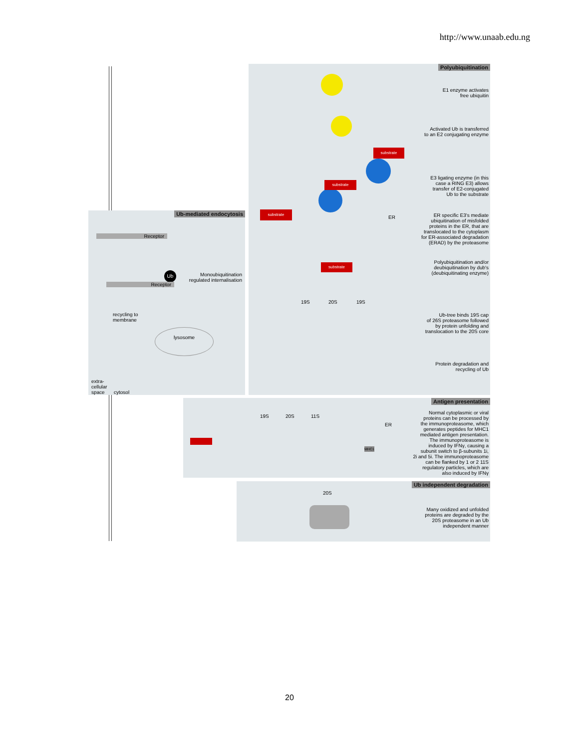http://www.unaab.edu.ng
Polyubiquitination
substrate
substrate
substrate
substrate
19S 20S 19S
ER
E1 enzyme activates
free ubiquitin
Activated Ub is transferred
to an E2 conjugating enzyme
E3 ligating enzyme (in this
case a RING E3) allows
transfer of E2-conjugated
Ub to the substrate
ER specific E3's mediate
ubiquitination of misfolded
proteins in the ER, that are
translocated to the cytoplasm
for ER-associated degradation
(ERAD) by the proteasome
Polyubiquitination and/or
deubiquitination by dub's
(deubiquitinating enzyme)
Ub-tree binds 19S cap
of 26S proteasome followed
by protein unfolding and
translocation to the 20S core
Protein degradation and
recycling of Ub
Ub-mediated endocytosis
Receptor
Ub
Receptor
Monoubiquitination
regulated internalisation
recycling to
membrane
lysosome
extra-
cellular
space
cytosol
Antigen presentation
19S 20S 11S
ER
MHC1
Normal cytoplasmic or viral
proteins can be processed by
the immunoproteasome, which
generates peptides for MHC1
mediated antigen presentation.
The immunoproteasome is
induced by IFNγ, causing a
subunit switch to β-subunits 1i,
2i and 5i. The immunoproteasome
can be flanked by 1 or 2 11S
regulatory particles, which are
also induced by IFNγ
Ub independent degradation
20S
Many oxidized and unfolded
proteins are degraded by the
20S proteasome in an Ub
independent manner
20